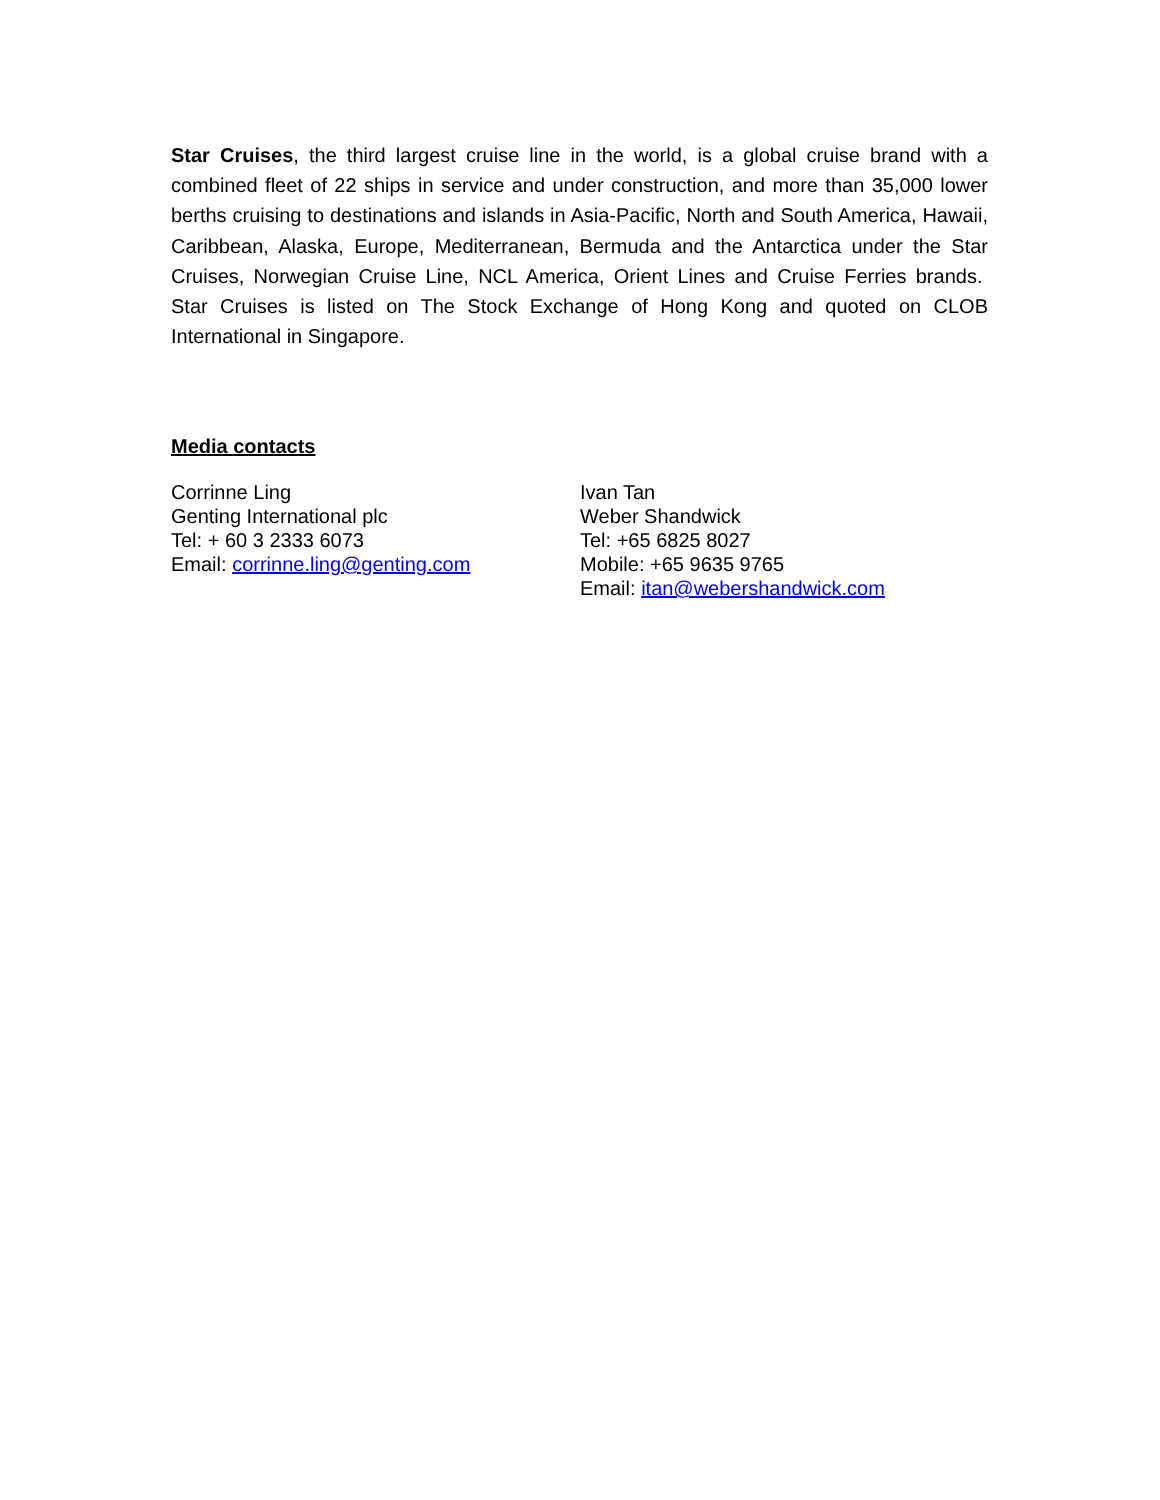Star Cruises, the third largest cruise line in the world, is a global cruise brand with a combined fleet of 22 ships in service and under construction, and more than 35,000 lower berths cruising to destinations and islands in Asia-Pacific, North and South America, Hawaii, Caribbean, Alaska, Europe, Mediterranean, Bermuda and the Antarctica under the Star Cruises, Norwegian Cruise Line, NCL America, Orient Lines and Cruise Ferries brands. Star Cruises is listed on The Stock Exchange of Hong Kong and quoted on CLOB International in Singapore.
Media contacts
Corrinne Ling
Genting International plc
Tel: + 60 3 2333 6073
Email: corrinne.ling@genting.com
Ivan Tan
Weber Shandwick
Tel: +65 6825 8027
Mobile: +65 9635 9765
Email: itan@webershandwick.com